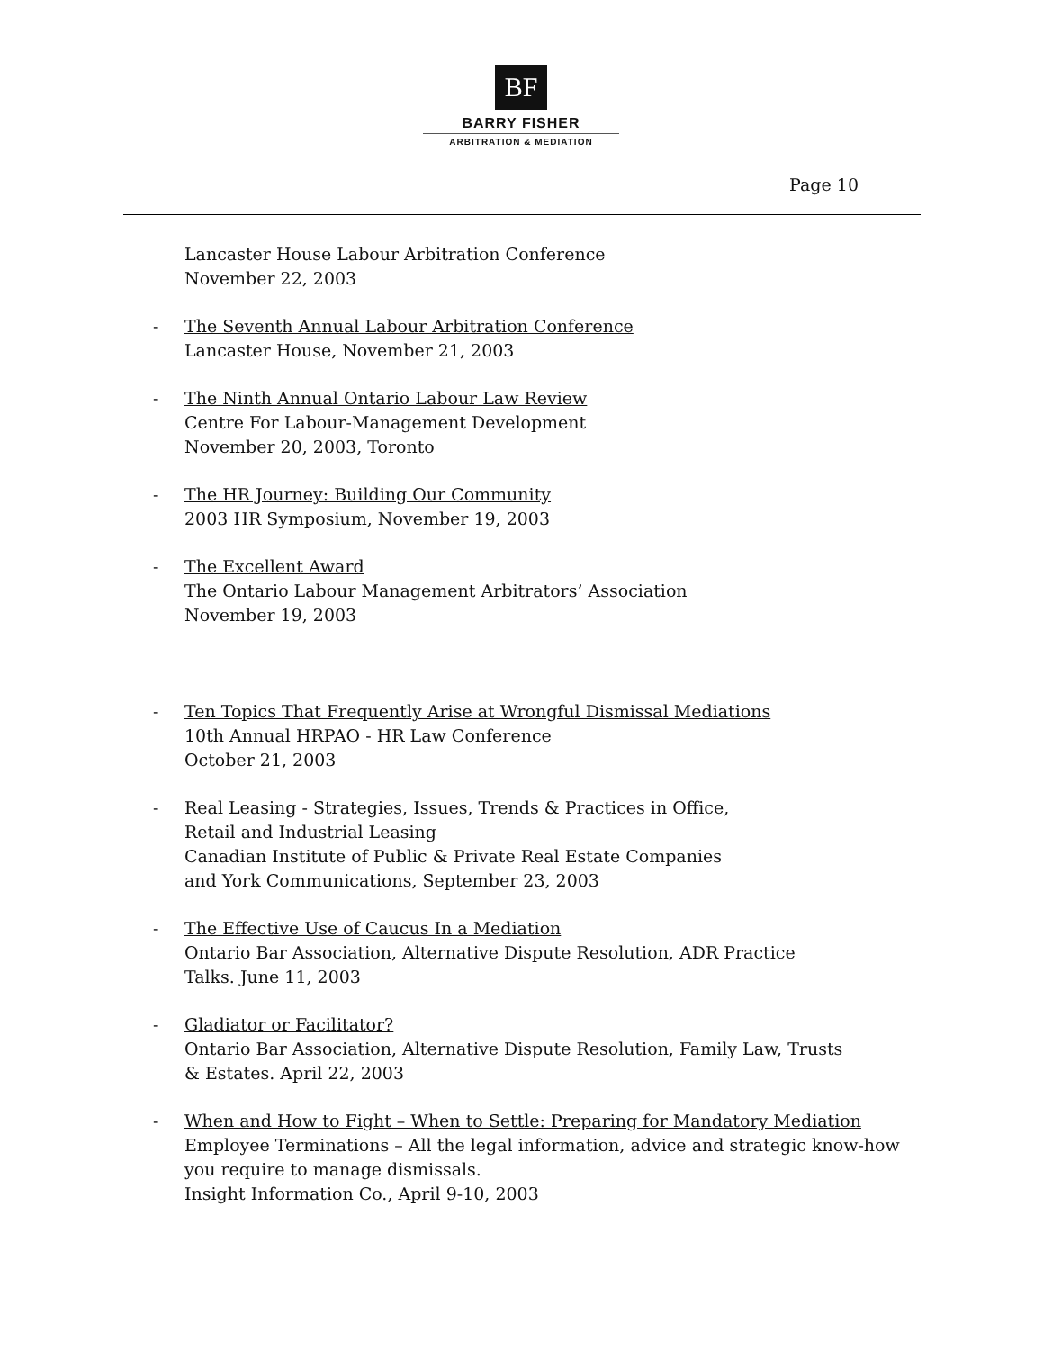BF
BARRY FISHER
ARBITRATION & MEDIATION
Page 10
Lancaster House Labour Arbitration Conference
November 22, 2003
- The Seventh Annual Labour Arbitration Conference
Lancaster House, November 21, 2003
- The Ninth Annual Ontario Labour Law Review
Centre For Labour-Management Development
November 20, 2003, Toronto
- The HR Journey: Building Our Community
2003 HR Symposium, November 19, 2003
- The Excellent Award
The Ontario Labour Management Arbitrators’ Association
November 19, 2003
- Ten Topics That Frequently Arise at Wrongful Dismissal Mediations
10th Annual HRPAO - HR Law Conference
October 21, 2003
- Real Leasing - Strategies, Issues, Trends & Practices in Office,
Retail and Industrial Leasing
Canadian Institute of Public & Private Real Estate Companies
and York Communications, September 23, 2003
- The Effective Use of Caucus In a Mediation
Ontario Bar Association, Alternative Dispute Resolution, ADR Practice
Talks. June 11, 2003
- Gladiator or Facilitator?
Ontario Bar Association, Alternative Dispute Resolution, Family Law, Trusts
& Estates. April 22, 2003
- When and How to Fight – When to Settle: Preparing for Mandatory Mediation
Employee Terminations – All the legal information, advice and strategic know-how you require to manage dismissals.
Insight Information Co., April 9-10, 2003